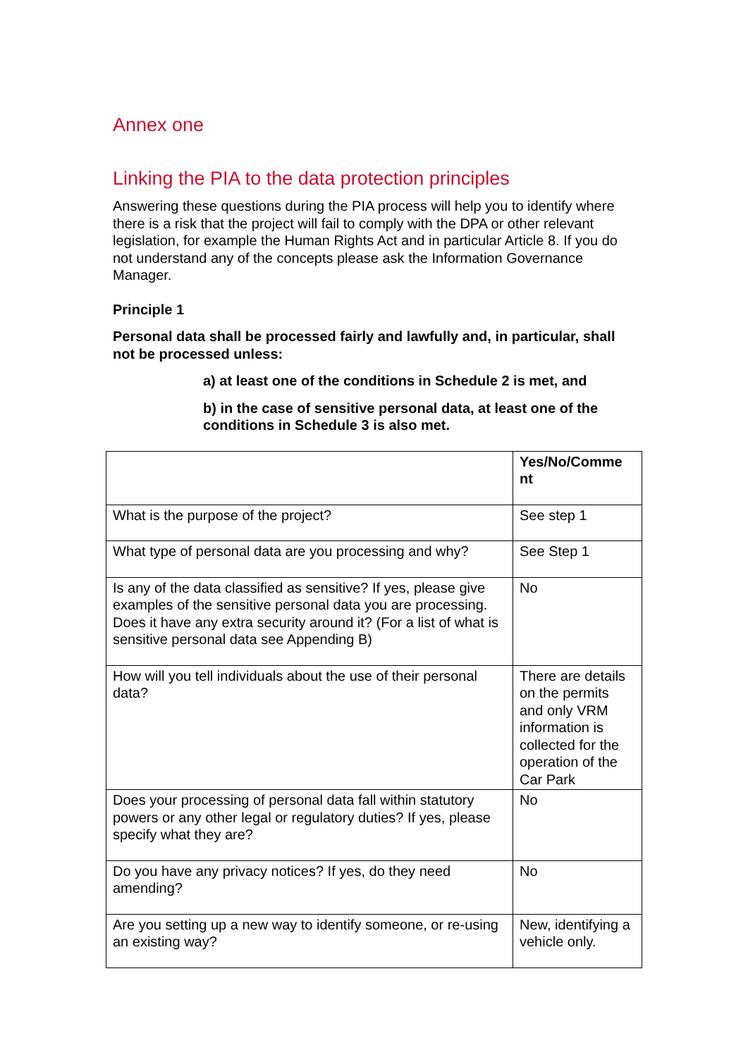Annex one
Linking the PIA to the data protection principles
Answering these questions during the PIA process will help you to identify where there is a risk that the project will fail to comply with the DPA or other relevant legislation, for example the Human Rights Act and in particular Article 8. If you do not understand any of the concepts please ask the Information Governance Manager.
Principle 1
Personal data shall be processed fairly and lawfully and, in particular, shall not be processed unless:
a) at least one of the conditions in Schedule 2 is met, and
b) in the case of sensitive personal data, at least one of the conditions in Schedule 3 is also met.
| | Yes/No/Comme nt |
| What is the purpose of the project? | See step 1 |
| What type of personal data are you processing and why? | See Step 1 |
| Is any of the data classified as sensitive? If yes, please give examples of the sensitive personal data you are processing. Does it have any extra security around it? (For a list of what is sensitive personal data see Appending B) | No |
| How will you tell individuals about the use of their personal data? | There are details on the permits and only VRM information is collected for the operation of the Car Park |
| Does your processing of personal data fall within statutory powers or any other legal or regulatory duties? If yes, please specify what they are? | No |
| Do you have any privacy notices? If yes, do they need amending? | No |
| Are you setting up a new way to identify someone, or re-using an existing way? | New, identifying a vehicle only. |